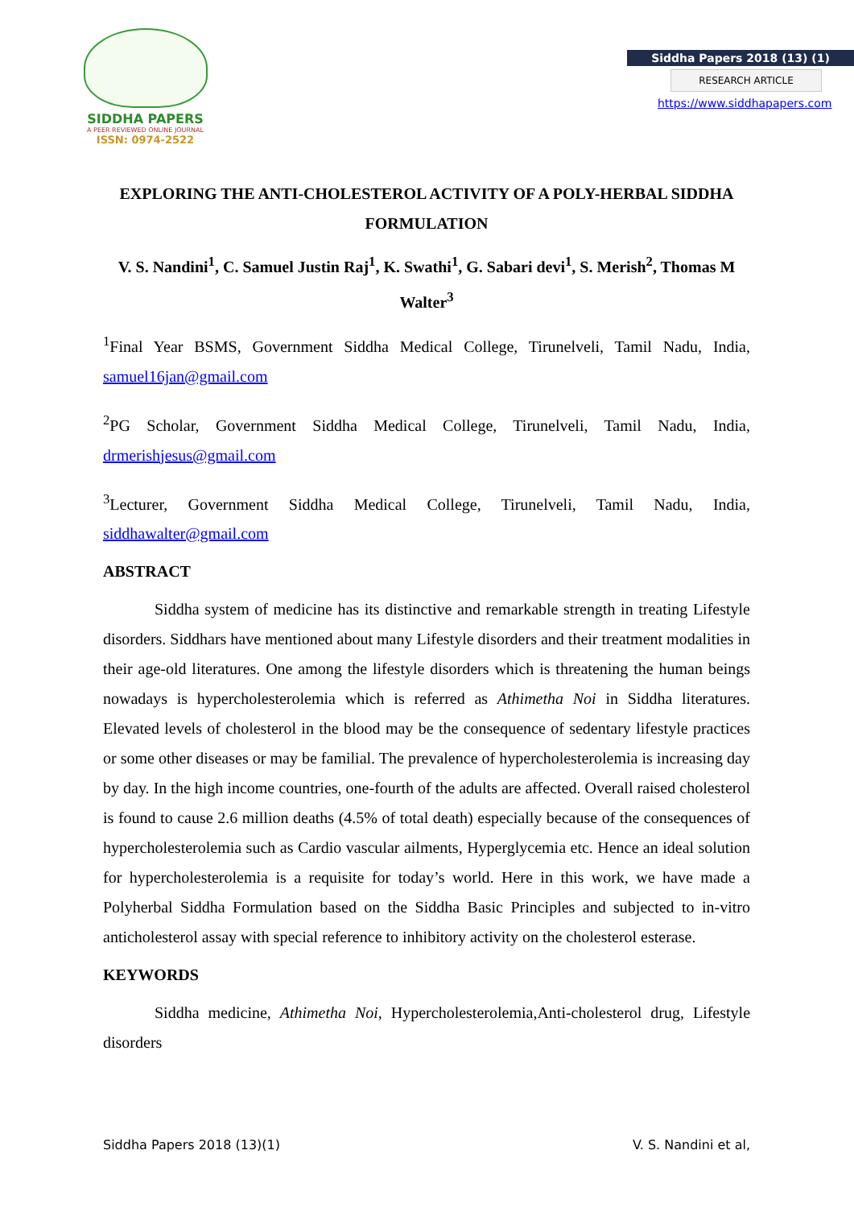SIDDHA PAPERS
A PEER REVIEWED ONLINE JOURNAL
ISSN: 0974-2522
Siddha Papers 2018 (13) (1)
RESEARCH ARTICLE
https://www.siddhapapers.com
EXPLORING THE ANTI-CHOLESTEROL ACTIVITY OF A POLY-HERBAL SIDDHA FORMULATION
V. S. Nandini<sup>1</sup>, C. Samuel Justin Raj<sup>1</sup>, K. Swathi<sup>1</sup>, G. Sabari devi<sup>1</sup>, S. Merish<sup>2</sup>, Thomas M Walter<sup>3</sup>
<sup>1</sup> Final Year BSMS, Government Siddha Medical College, Tirunelveli, Tamil Nadu, India, samuel16jan@gmail.com
<sup>2</sup> PG Scholar, Government Siddha Medical College, Tirunelveli, Tamil Nadu, India, drmerishjesus@gmail.com
<sup>3</sup> Lecturer, Government Siddha Medical College, Tirunelveli, Tamil Nadu, India, siddhawalter@gmail.com
ABSTRACT
Siddha system of medicine has its distinctive and remarkable strength in treating Lifestyle disorders. Siddhars have mentioned about many Lifestyle disorders and their treatment modalities in their age-old literatures. One among the lifestyle disorders which is threatening the human beings nowadays is hypercholesterolemia which is referred as Athimetha Noi in Siddha literatures. Elevated levels of cholesterol in the blood may be the consequence of sedentary lifestyle practices or some other diseases or may be familial. The prevalence of hypercholesterolemia is increasing day by day. In the high income countries, one-fourth of the adults are affected. Overall raised cholesterol is found to cause 2.6 million deaths (4.5% of total death) especially because of the consequences of hypercholesterolemia such as Cardio vascular ailments, Hyperglycemia etc. Hence an ideal solution for hypercholesterolemia is a requisite for today’s world. Here in this work, we have made a Polyherbal Siddha Formulation based on the Siddha Basic Principles and subjected to in-vitro anticholesterol assay with special reference to inhibitory activity on the cholesterol esterase.
KEYWORDS
Siddha medicine, Athimetha Noi, Hypercholesterolemia,Anti-cholesterol drug, Lifestyle disorders
Siddha Papers 2018 (13)(1) V. S. Nandini et al,